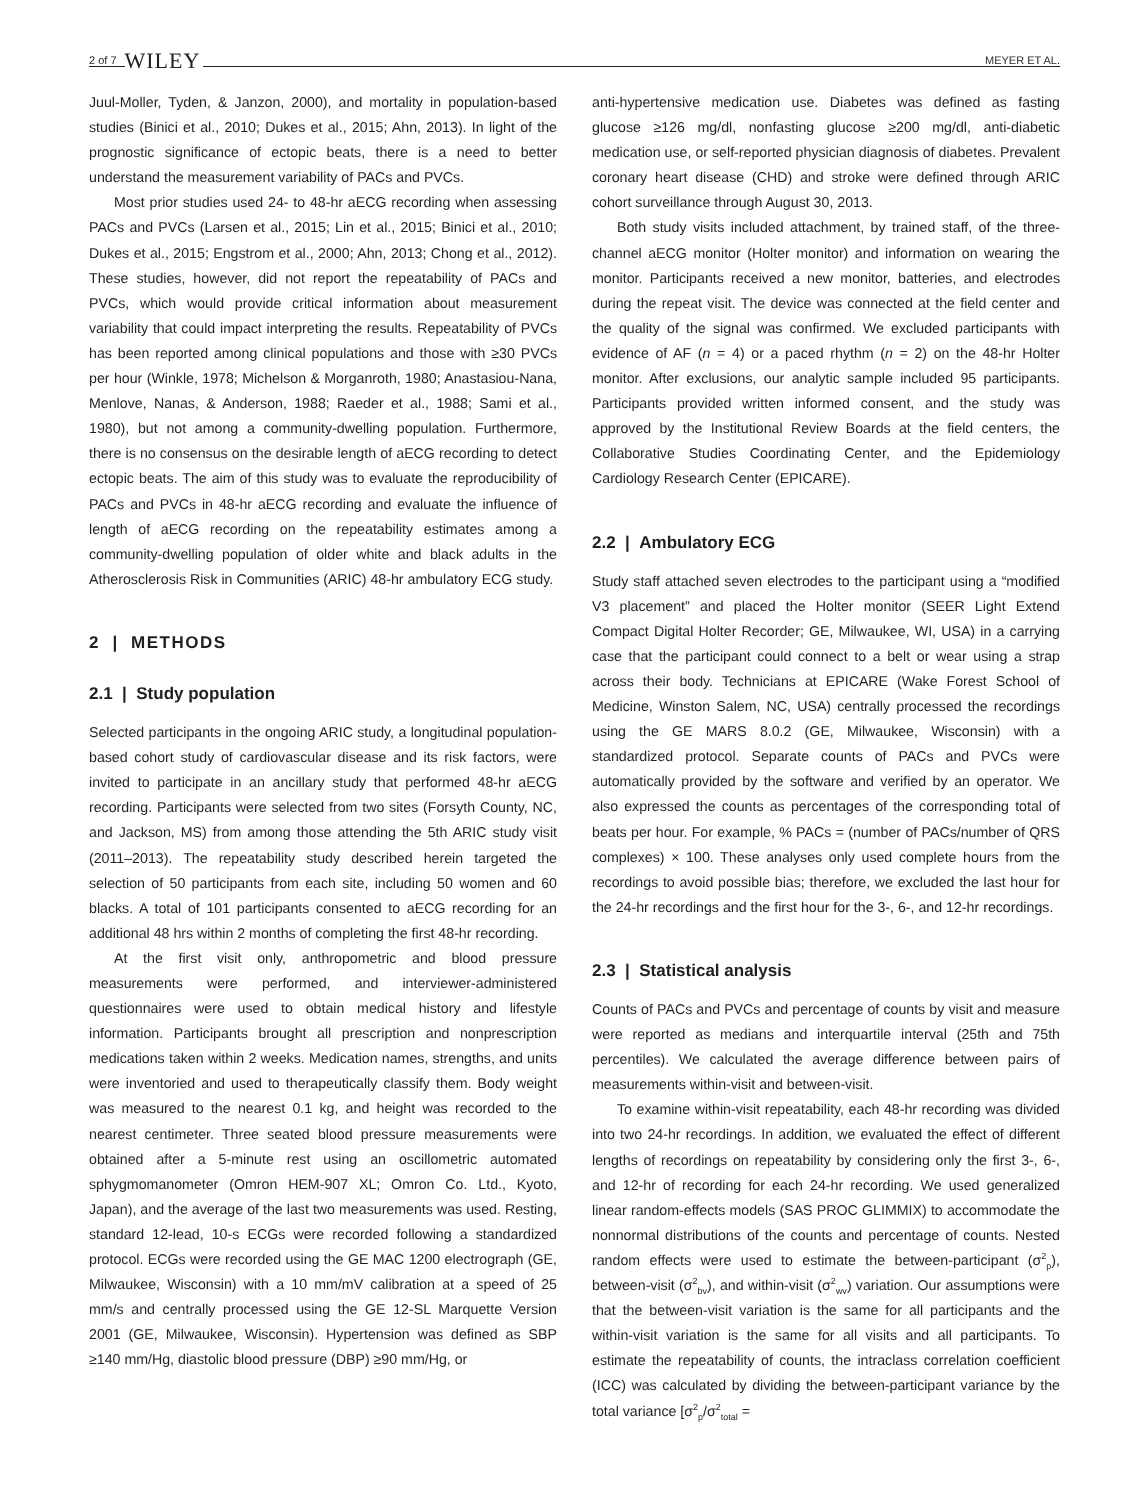2 of 7 WILEY
MEYER ET AL.
Juul-Moller, Tyden, & Janzon, 2000), and mortality in population-based studies (Binici et al., 2010; Dukes et al., 2015; Ahn, 2013). In light of the prognostic significance of ectopic beats, there is a need to better understand the measurement variability of PACs and PVCs.
Most prior studies used 24- to 48-hr aECG recording when assessing PACs and PVCs (Larsen et al., 2015; Lin et al., 2015; Binici et al., 2010; Dukes et al., 2015; Engstrom et al., 2000; Ahn, 2013; Chong et al., 2012). These studies, however, did not report the repeatability of PACs and PVCs, which would provide critical information about measurement variability that could impact interpreting the results. Repeatability of PVCs has been reported among clinical populations and those with ≥30 PVCs per hour (Winkle, 1978; Michelson & Morganroth, 1980; Anastasiou-Nana, Menlove, Nanas, & Anderson, 1988; Raeder et al., 1988; Sami et al., 1980), but not among a community-dwelling population. Furthermore, there is no consensus on the desirable length of aECG recording to detect ectopic beats. The aim of this study was to evaluate the reproducibility of PACs and PVCs in 48-hr aECG recording and evaluate the influence of length of aECG recording on the repeatability estimates among a community-dwelling population of older white and black adults in the Atherosclerosis Risk in Communities (ARIC) 48-hr ambulatory ECG study.
2 | METHODS
2.1 | Study population
Selected participants in the ongoing ARIC study, a longitudinal population-based cohort study of cardiovascular disease and its risk factors, were invited to participate in an ancillary study that performed 48-hr aECG recording. Participants were selected from two sites (Forsyth County, NC, and Jackson, MS) from among those attending the 5th ARIC study visit (2011–2013). The repeatability study described herein targeted the selection of 50 participants from each site, including 50 women and 60 blacks. A total of 101 participants consented to aECG recording for an additional 48 hrs within 2 months of completing the first 48-hr recording.
At the first visit only, anthropometric and blood pressure measurements were performed, and interviewer-administered questionnaires were used to obtain medical history and lifestyle information. Participants brought all prescription and nonprescription medications taken within 2 weeks. Medication names, strengths, and units were inventoried and used to therapeutically classify them. Body weight was measured to the nearest 0.1 kg, and height was recorded to the nearest centimeter. Three seated blood pressure measurements were obtained after a 5-minute rest using an oscillometric automated sphygmomanometer (Omron HEM-907 XL; Omron Co. Ltd., Kyoto, Japan), and the average of the last two measurements was used. Resting, standard 12-lead, 10-s ECGs were recorded following a standardized protocol. ECGs were recorded using the GE MAC 1200 electrograph (GE, Milwaukee, Wisconsin) with a 10 mm/mV calibration at a speed of 25 mm/s and centrally processed using the GE 12-SL Marquette Version 2001 (GE, Milwaukee, Wisconsin). Hypertension was defined as SBP ≥140 mm/Hg, diastolic blood pressure (DBP) ≥90 mm/Hg, or
anti-hypertensive medication use. Diabetes was defined as fasting glucose ≥126 mg/dl, nonfasting glucose ≥200 mg/dl, anti-diabetic medication use, or self-reported physician diagnosis of diabetes. Prevalent coronary heart disease (CHD) and stroke were defined through ARIC cohort surveillance through August 30, 2013.
Both study visits included attachment, by trained staff, of the three-channel aECG monitor (Holter monitor) and information on wearing the monitor. Participants received a new monitor, batteries, and electrodes during the repeat visit. The device was connected at the field center and the quality of the signal was confirmed. We excluded participants with evidence of AF (n = 4) or a paced rhythm (n = 2) on the 48-hr Holter monitor. After exclusions, our analytic sample included 95 participants. Participants provided written informed consent, and the study was approved by the Institutional Review Boards at the field centers, the Collaborative Studies Coordinating Center, and the Epidemiology Cardiology Research Center (EPICARE).
2.2 | Ambulatory ECG
Study staff attached seven electrodes to the participant using a “modified V3 placement” and placed the Holter monitor (SEER Light Extend Compact Digital Holter Recorder; GE, Milwaukee, WI, USA) in a carrying case that the participant could connect to a belt or wear using a strap across their body. Technicians at EPICARE (Wake Forest School of Medicine, Winston Salem, NC, USA) centrally processed the recordings using the GE MARS 8.0.2 (GE, Milwaukee, Wisconsin) with a standardized protocol. Separate counts of PACs and PVCs were automatically provided by the software and verified by an operator. We also expressed the counts as percentages of the corresponding total of beats per hour. For example, % PACs = (number of PACs/number of QRS complexes) × 100. These analyses only used complete hours from the recordings to avoid possible bias; therefore, we excluded the last hour for the 24-hr recordings and the first hour for the 3-, 6-, and 12-hr recordings.
2.3 | Statistical analysis
Counts of PACs and PVCs and percentage of counts by visit and measure were reported as medians and interquartile interval (25th and 75th percentiles). We calculated the average difference between pairs of measurements within-visit and between-visit.
To examine within-visit repeatability, each 48-hr recording was divided into two 24-hr recordings. In addition, we evaluated the effect of different lengths of recordings on repeatability by considering only the first 3-, 6-, and 12-hr of recording for each 24-hr recording. We used generalized linear random-effects models (SAS PROC GLIMMIX) to accommodate the nonnormal distributions of the counts and percentage of counts. Nested random effects were used to estimate the between-participant (σ<sup>2</sup><sub>p</sub>), between-visit (σ<sup>2</sup><sub>bv</sub>), and within-visit (σ<sup>2</sup><sub>wv</sub>) variation. Our assumptions were that the between-visit variation is the same for all participants and the within-visit variation is the same for all visits and all participants. To estimate the repeatability of counts, the intraclass correlation coefficient (ICC) was calculated by dividing the between-participant variance by the total variance [σ<sup>2</sup><sub>p</sub>/σ<sup>2</sup><sub>total</sub> =